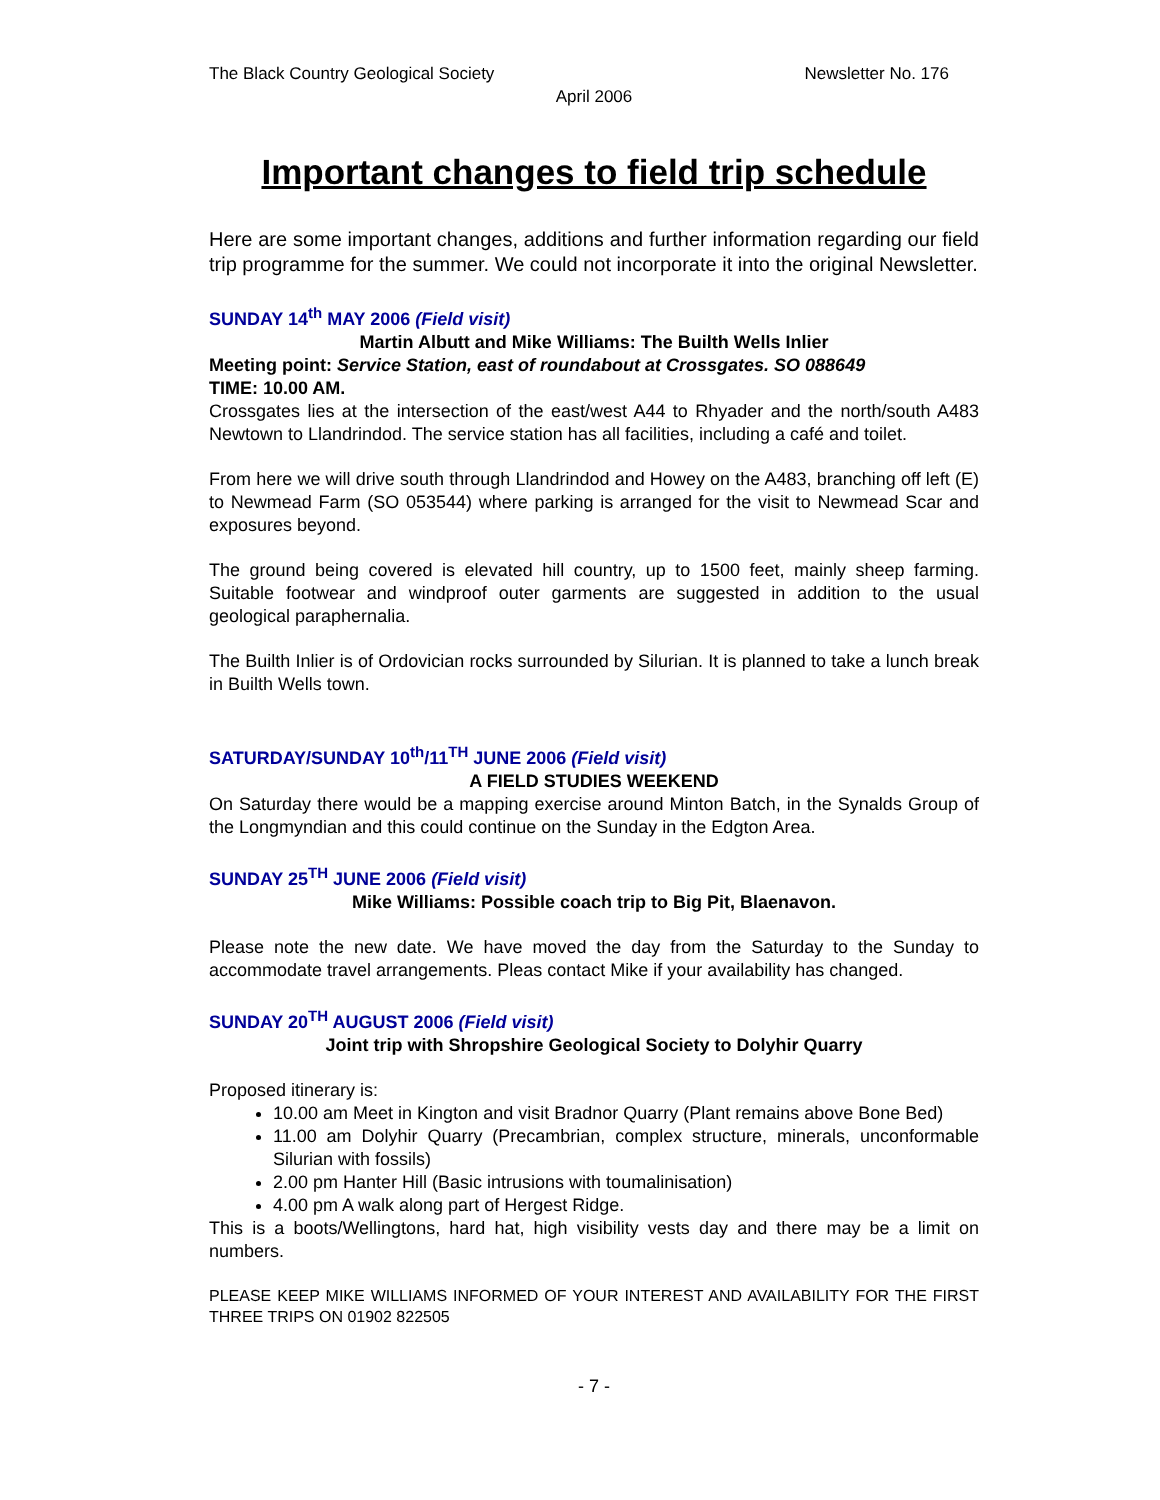The Black Country Geological Society Newsletter No. 176
April 2006
Important changes to field trip schedule
Here are some important changes, additions and further information regarding our field trip programme for the summer. We could not incorporate it into the original Newsletter.
SUNDAY 14<sup>th</sup> MAY 2006 (Field visit)
Martin Albutt and Mike Williams: The Builth Wells Inlier
Meeting point: Service Station, east of roundabout at Crossgates. SO 088649
TIME: 10.00 AM.
Crossgates lies at the intersection of the east/west A44 to Rhyader and the north/south A483 Newtown to Llandrindod. The service station has all facilities, including a café and toilet.
From here we will drive south through Llandrindod and Howey on the A483, branching off left (E) to Newmead Farm (SO 053544) where parking is arranged for the visit to Newmead Scar and exposures beyond.
The ground being covered is elevated hill country, up to 1500 feet, mainly sheep farming. Suitable footwear and windproof outer garments are suggested in addition to the usual geological paraphernalia.
The Builth Inlier is of Ordovician rocks surrounded by Silurian. It is planned to take a lunch break in Builth Wells town.
SATURDAY/SUNDAY 10<sup>th</sup>/11<sup>TH</sup> JUNE 2006 (Field visit)
A FIELD STUDIES WEEKEND
On Saturday there would be a mapping exercise around Minton Batch, in the Synalds Group of the Longmyndian and this could continue on the Sunday in the Edgton Area.
SUNDAY 25<sup>TH</sup> JUNE 2006 (Field visit)
Mike Williams: Possible coach trip to Big Pit, Blaenavon.
Please note the new date. We have moved the day from the Saturday to the Sunday to accommodate travel arrangements. Pleas contact Mike if your availability has changed.
SUNDAY 20<sup>TH</sup> AUGUST 2006 (Field visit)
Joint trip with Shropshire Geological Society to Dolyhir Quarry
Proposed itinerary is:
10.00 am Meet in Kington and visit Bradnor Quarry (Plant remains above Bone Bed)
11.00 am Dolyhir Quarry (Precambrian, complex structure, minerals, unconformable Silurian with fossils)
2.00 pm Hanter Hill (Basic intrusions with toumalinisation)
4.00 pm A walk along part of Hergest Ridge.
This is a boots/Wellingtons, hard hat, high visibility vests day and there may be a limit on numbers.
PLEASE KEEP MIKE WILLIAMS INFORMED OF YOUR INTEREST AND AVAILABILITY FOR THE FIRST THREE TRIPS ON 01902 822505
- 7 -